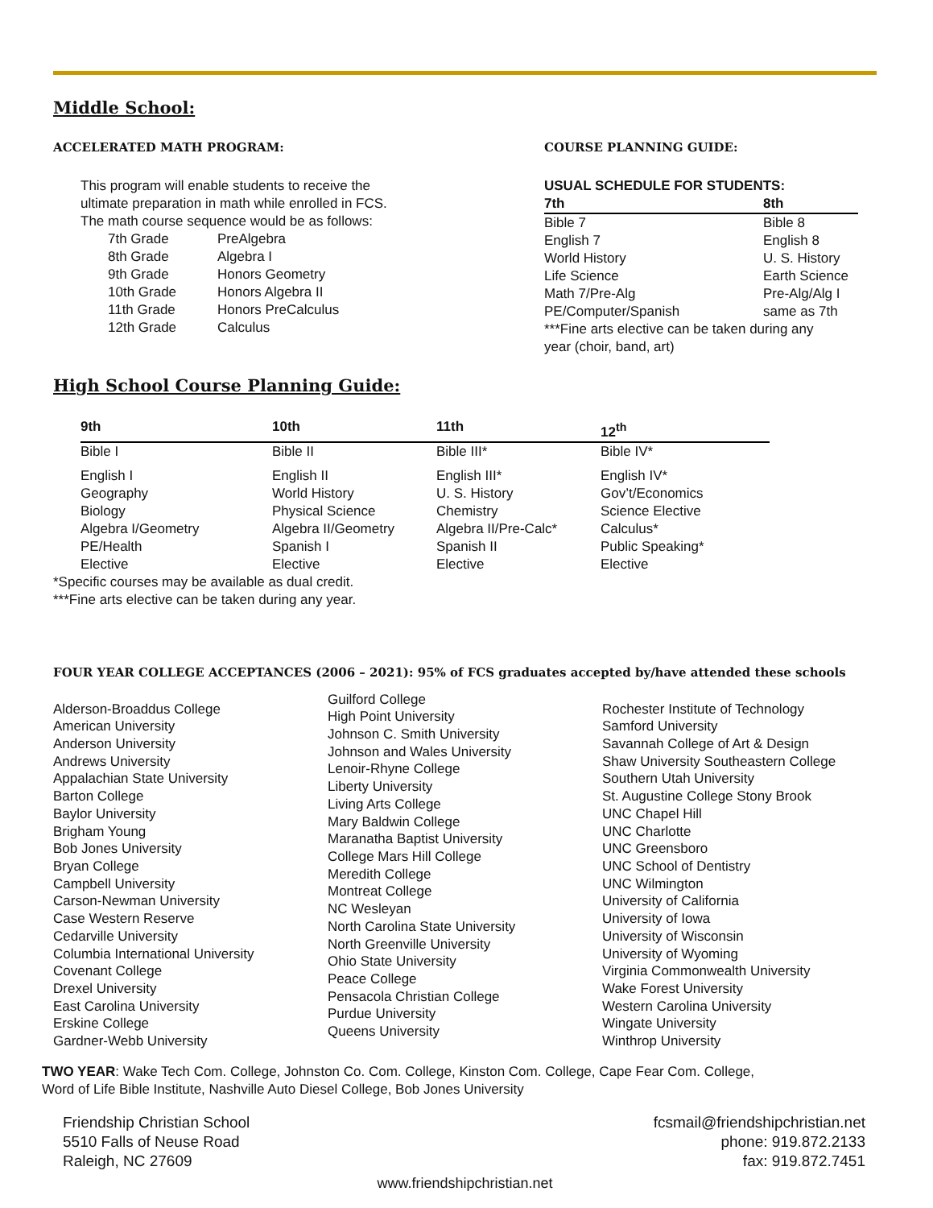Middle School:
ACCELERATED MATH PROGRAM:
This program will enable students to receive the
ultimate preparation in math while enrolled in FCS.
The math course sequence would be as follows:
| 7th Grade | PreAlgebra |
| 8th Grade | Algebra I |
| 9th Grade | Honors Geometry |
| 10th Grade | Honors Algebra II |
| 11th Grade | Honors PreCalculus |
| 12th Grade | Calculus |
COURSE PLANNING GUIDE:
USUAL SCHEDULE FOR STUDENTS:
| 7th | 8th |
| --- | --- |
| Bible 7 | Bible 8 |
| English 7 | English 8 |
| World History | U. S. History |
| Life Science | Earth Science |
| Math 7/Pre-Alg | Pre-Alg/Alg I |
| PE/Computer/Spanish | same as 7th |
***Fine arts elective can be taken during any
year (choir, band, art)
High School Course Planning Guide:
| 9th | 10th | 11th | 12<sup>th</sup> |
| --- | --- | --- | --- |
| Bible I | Bible II | Bible III* | Bible IV* |
| English I | English II | English III* | English IV* |
| Geography | World History | U. S. History | Gov’t/Economics |
| Biology | Physical Science | Chemistry | Science Elective |
| Algebra I/Geometry | Algebra II/Geometry | Algebra II/Pre-Calc* | Calculus* |
| PE/Health | Spanish I | Spanish II | Public Speaking* |
| Elective | Elective | Elective | Elective |
*Specific courses may be available as dual credit.
***Fine arts elective can be taken during any year.
FOUR YEAR COLLEGE ACCEPTANCES (2006 – 2021): 95% of FCS graduates accepted by/have attended these schools
Alderson-Broaddus College
American University
Anderson University
Andrews University
Appalachian State University
Barton College
Baylor University
Brigham Young
Bob Jones University
Bryan College
Campbell University
Carson-Newman University
Case Western Reserve
Cedarville University
Columbia International University
Covenant College
Drexel University
East Carolina University
Erskine College
Gardner-Webb University
Guilford College
High Point University
Johnson C. Smith University
Johnson and Wales University
Lenoir-Rhyne College
Liberty University
Living Arts College
Mary Baldwin College
Maranatha Baptist University
College Mars Hill College
Meredith College
Montreat College
NC Wesleyan
North Carolina State University
North Greenville University
Ohio State University
Peace College
Pensacola Christian College
Purdue University
Queens University
Rochester Institute of Technology
Samford University
Savannah College of Art & Design
Shaw University Southeastern College
Southern Utah University
St. Augustine College Stony Brook
UNC Chapel Hill
UNC Charlotte
UNC Greensboro
UNC School of Dentistry
UNC Wilmington
University of California
University of Iowa
University of Wisconsin
University of Wyoming
Virginia Commonwealth University
Wake Forest University
Western Carolina University
Wingate University
Winthrop University
TWO YEAR: Wake Tech Com. College, Johnston Co. Com. College, Kinston Com. College, Cape Fear Com. College,
Word of Life Bible Institute, Nashville Auto Diesel College, Bob Jones University
Friendship Christian School
5510 Falls of Neuse Road
Raleigh, NC 27609
fcsmail@friendshipchristian.net
phone: 919.872.2133
fax: 919.872.7451
www.friendshipchristian.net